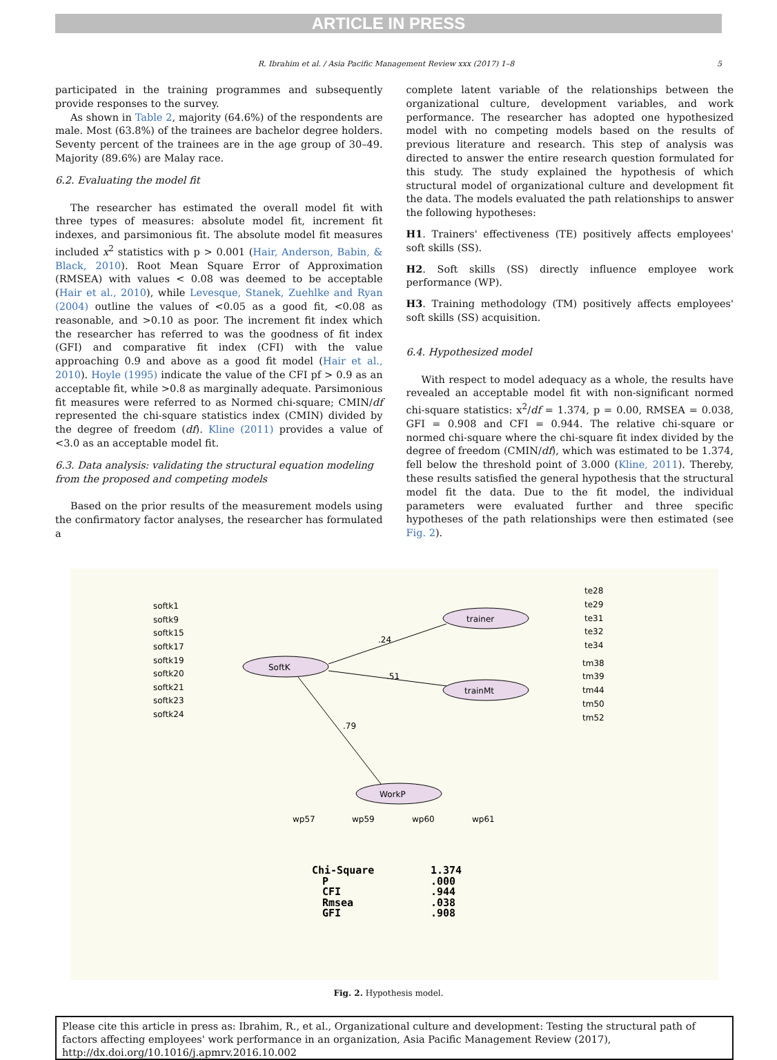ARTICLE IN PRESS
R. Ibrahim et al. / Asia Pacific Management Review xxx (2017) 1–8 5
participated in the training programmes and subsequently provide responses to the survey.
As shown in Table 2, majority (64.6%) of the respondents are male. Most (63.8%) of the trainees are bachelor degree holders. Seventy percent of the trainees are in the age group of 30–49. Majority (89.6%) are Malay race.
6.2. Evaluating the model fit
The researcher has estimated the overall model fit with three types of measures: absolute model fit, increment fit indexes, and parsimonious fit. The absolute model fit measures included x<sup>2</sup> statistics with p > 0.001 (Hair, Anderson, Babin, & Black, 2010). Root Mean Square Error of Approximation (RMSEA) with values < 0.08 was deemed to be acceptable (Hair et al., 2010), while Levesque, Stanek, Zuehlke and Ryan (2004) outline the values of <0.05 as a good fit, <0.08 as reasonable, and >0.10 as poor. The increment fit index which the researcher has referred to was the goodness of fit index (GFI) and comparative fit index (CFI) with the value approaching 0.9 and above as a good fit model (Hair et al., 2010). Hoyle (1995) indicate the value of the CFI pf > 0.9 as an acceptable fit, while >0.8 as marginally adequate. Parsimonious fit measures were referred to as Normed chi-square; CMIN/df represented the chi-square statistics index (CMIN) divided by the degree of freedom (df). Kline (2011) provides a value of <3.0 as an acceptable model fit.
6.3. Data analysis: validating the structural equation modeling from the proposed and competing models
Based on the prior results of the measurement models using the confirmatory factor analyses, the researcher has formulated a
complete latent variable of the relationships between the organizational culture, development variables, and work performance. The researcher has adopted one hypothesized model with no competing models based on the results of previous literature and research. This step of analysis was directed to answer the entire research question formulated for this study. The study explained the hypothesis of which structural model of organizational culture and development fit the data. The models evaluated the path relationships to answer the following hypotheses:
H1. Trainers' effectiveness (TE) positively affects employees' soft skills (SS).
H2. Soft skills (SS) directly influence employee work performance (WP).
H3. Training methodology (TM) positively affects employees' soft skills (SS) acquisition.
6.4. Hypothesized model
With respect to model adequacy as a whole, the results have revealed an acceptable model fit with non-significant normed chi-square statistics: x<sup>2</sup>/df = 1.374, p = 0.00, RMSEA = 0.038, GFI = 0.908 and CFI = 0.944. The relative chi-square or normed chi-square where the chi-square fit index divided by the degree of freedom (CMIN/df), which was estimated to be 1.374, fell below the threshold point of 3.000 (Kline, 2011). Thereby, these results satisfied the general hypothesis that the structural model fit the data. Due to the fit model, the individual parameters were evaluated further and three specific hypotheses of the path relationships were then estimated (see Fig. 2).
SoftK
trainer
trainMt
WorkP
.24
.51
.79
softk1
softk9
softk15
softk17
softk19
softk20
softk21
softk23
softk24
te28
te29
te31
te32
te34
tm38
tm39
tm44
tm50
tm52
wp57
wp59
wp60
wp61
Chi-Square
1.374
P
.000
CFI
.944
Rmsea
.038
GFI
.908
Fig. 2. Hypothesis model.
Please cite this article in press as: Ibrahim, R., et al., Organizational culture and development: Testing the structural path of factors affecting employees' work performance in an organization, Asia Pacific Management Review (2017), http://dx.doi.org/10.1016/j.apmrv.2016.10.002